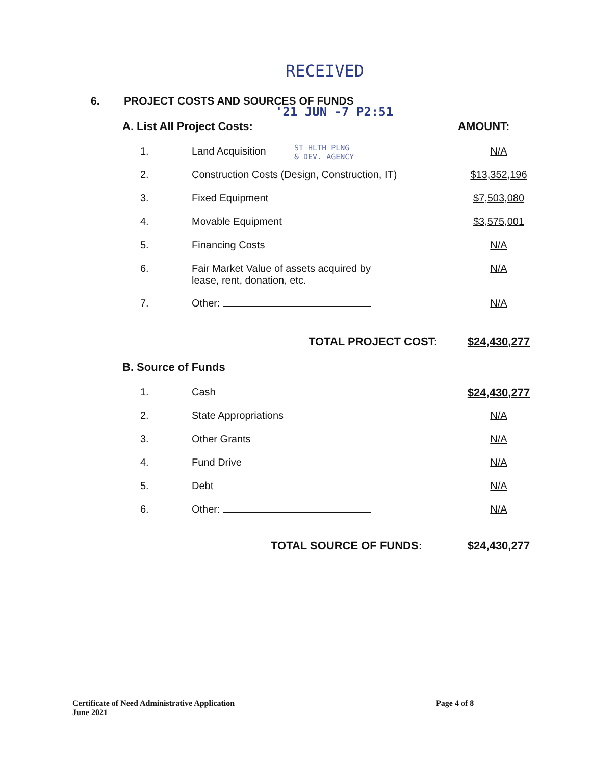RECEIVED
6. PROJECT COSTS AND SOURCES OF FUNDS
'21 JUN -7 P2:51
ST HLTH PLNG
& DEV. AGENCY
| A. List All Project Costs: | | AMOUNT: |
| 1. | Land Acquisition | N/A |
| 2. | Construction Costs (Design, Construction, IT) | $13,352,196 |
| 3. | Fixed Equipment | $7,503,080 |
| 4. | Movable Equipment | $3,575,001 |
| 5. | Financing Costs | N/A |
| 6. | Fair Market Value of assets acquired by lease, rent, donation, etc. | N/A |
| 7. | Other: | N/A |
| | TOTAL PROJECT COST: | $24,430,277 |
| B. Source of Funds | | |
| 1. | Cash | $24,430,277 |
| 2. | State Appropriations | N/A |
| 3. | Other Grants | N/A |
| 4. | Fund Drive | N/A |
| 5. | Debt | N/A |
| 6. | Other: | N/A |
| | TOTAL SOURCE OF FUNDS: | $24,430,277 |
Certificate of Need Administrative Application
June 2021
Page 4 of 8